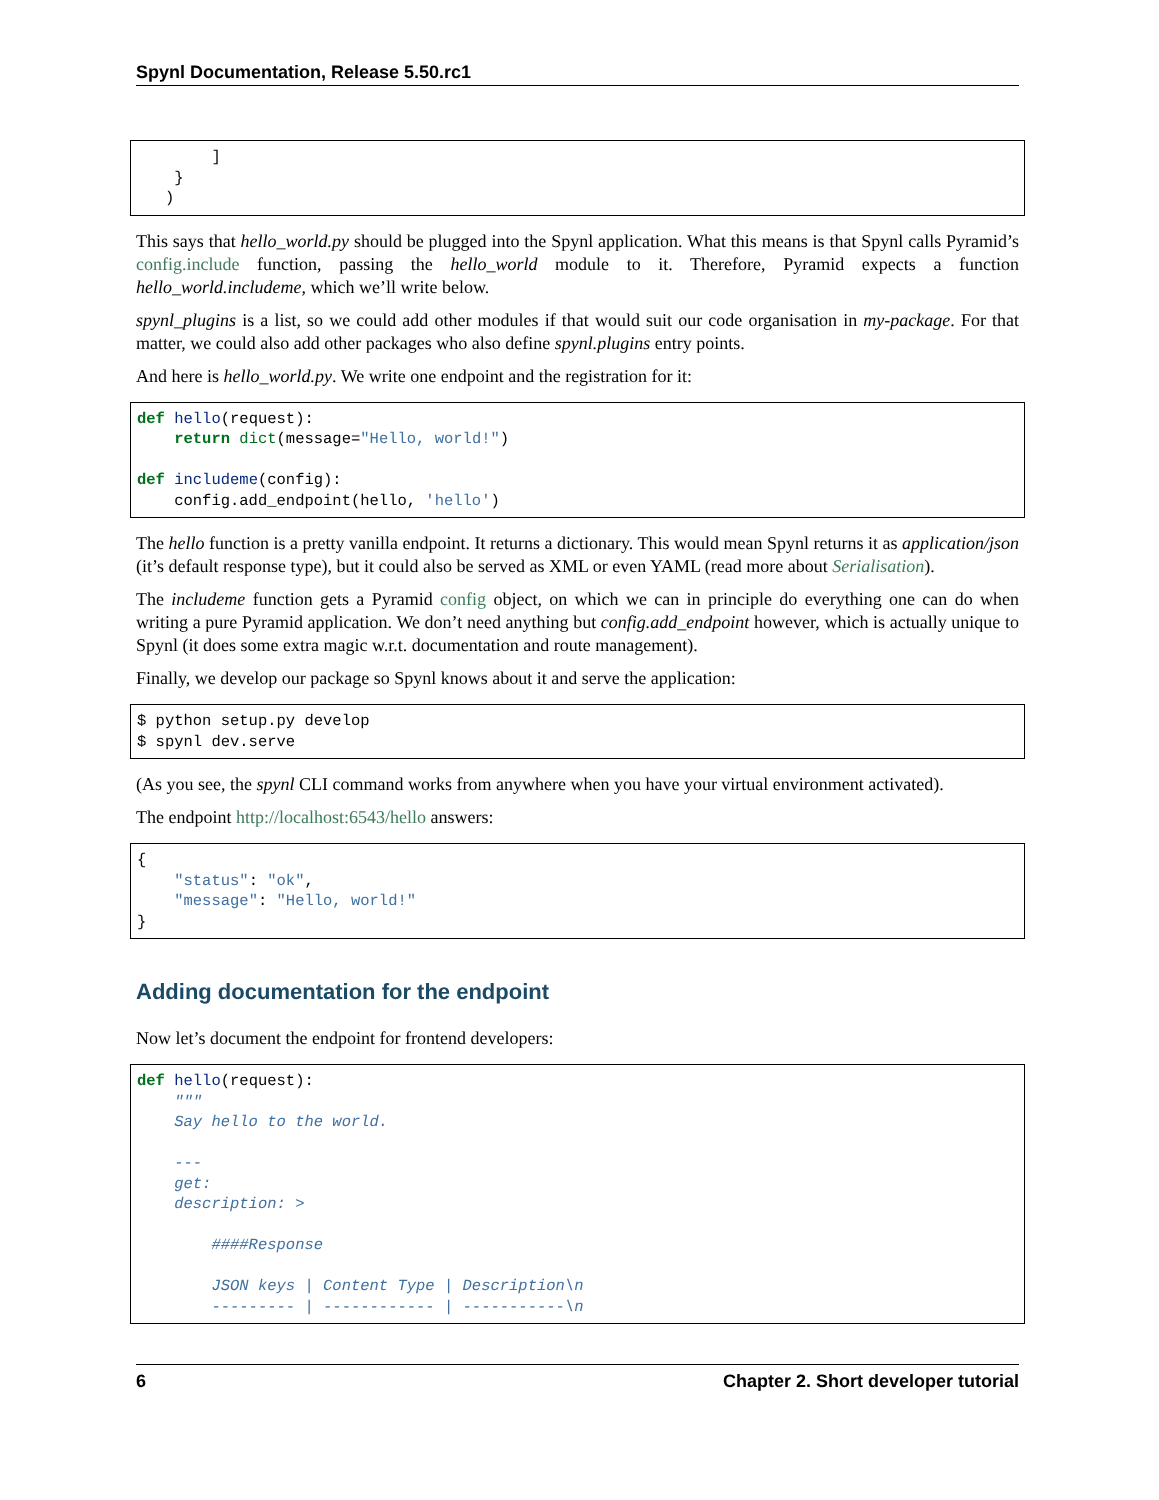Spynl Documentation, Release 5.50.rc1
        ]
    }
   )
This says that hello_world.py should be plugged into the Spynl application. What this means is that Spynl calls Pyramid’s config.include function, passing the hello_world module to it. Therefore, Pyramid expects a function hello_world.includeme, which we’ll write below.
spynl_plugins is a list, so we could add other modules if that would suit our code organisation in my-package. For that matter, we could also add other packages who also define spynl.plugins entry points.
And here is hello_world.py. We write one endpoint and the registration for it:
def hello(request):
    return dict(message="Hello, world!")

def includeme(config):
    config.add_endpoint(hello, 'hello')
The hello function is a pretty vanilla endpoint. It returns a dictionary. This would mean Spynl returns it as application/json (it’s default response type), but it could also be served as XML or even YAML (read more about Serialisation).
The includeme function gets a Pyramid config object, on which we can in principle do everything one can do when writing a pure Pyramid application. We don’t need anything but config.add_endpoint however, which is actually unique to Spynl (it does some extra magic w.r.t. documentation and route management).
Finally, we develop our package so Spynl knows about it and serve the application:
$ python setup.py develop
$ spynl dev.serve
(As you see, the spynl CLI command works from anywhere when you have your virtual environment activated).
The endpoint http://localhost:6543/hello answers:
{
    "status": "ok",
    "message": "Hello, world!"
}
Adding documentation for the endpoint
Now let’s document the endpoint for frontend developers:
def hello(request):
    """
    Say hello to the world.

    ---
    get:
    description: >

        ####Response

        JSON keys | Content Type | Description\n
        --------- | ------------ | -----------\n
6 Chapter 2. Short developer tutorial